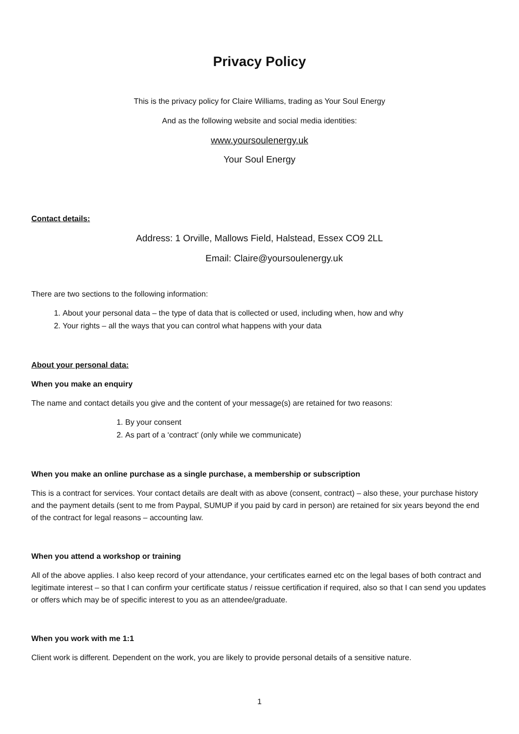Privacy Policy
This is the privacy policy for Claire Williams, trading as Your Soul Energy
And as the following website and social media identities:
www.yoursoulenergy.uk
Your Soul Energy
Contact details:
Address: 1 Orville, Mallows Field, Halstead, Essex CO9 2LL
Email: Claire@yoursoulenergy.uk
There are two sections to the following information:
1. About your personal data – the type of data that is collected or used, including when, how and why
2. Your rights – all the ways that you can control what happens with your data
About your personal data:
When you make an enquiry
The name and contact details you give and the content of your message(s) are retained for two reasons:
1. By your consent
2. As part of a ‘contract’ (only while we communicate)
When you make an online purchase as a single purchase, a membership or subscription
This is a contract for services. Your contact details are dealt with as above (consent, contract) – also these, your purchase history and the payment details (sent to me from Paypal, SUMUP if you paid by card in person) are retained for six years beyond the end of the contract for legal reasons – accounting law.
When you attend a workshop or training
All of the above applies. I also keep record of your attendance, your certificates earned etc on the legal bases of both contract and legitimate interest – so that I can confirm your certificate status / reissue certification if required, also so that I can send you updates or offers which may be of specific interest to you as an attendee/graduate.
When you work with me 1:1
Client work is different. Dependent on the work, you are likely to provide personal details of a sensitive nature.
1